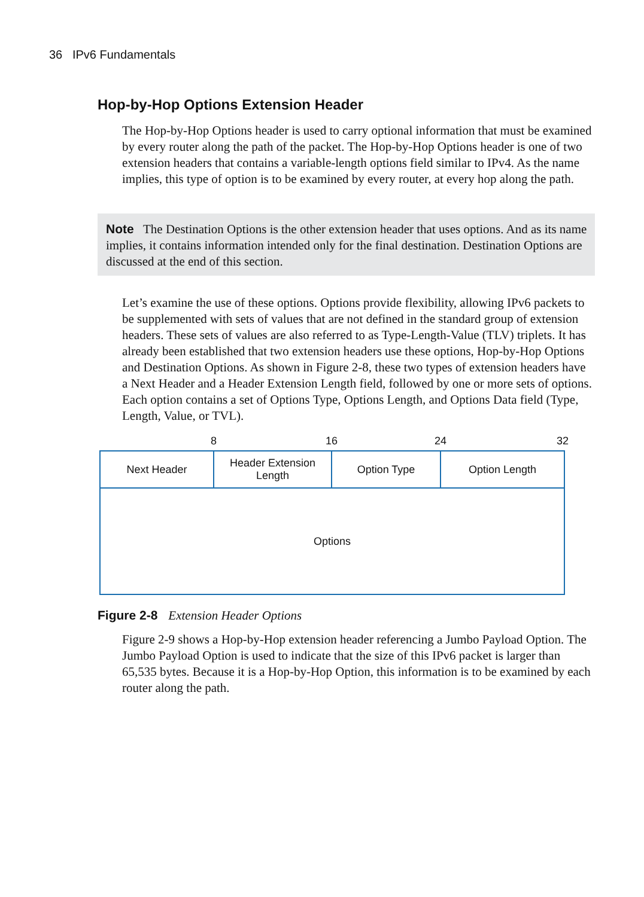36 IPv6 Fundamentals
Hop-by-Hop Options Extension Header
The Hop-by-Hop Options header is used to carry optional information that must be examined by every router along the path of the packet. The Hop-by-Hop Options header is one of two extension headers that contains a variable-length options field similar to IPv4. As the name implies, this type of option is to be examined by every router, at every hop along the path.
Note The Destination Options is the other extension header that uses options. And as its name implies, it contains information intended only for the final destination. Destination Options are discussed at the end of this section.
Let’s examine the use of these options. Options provide flexibility, allowing IPv6 packets to be supplemented with sets of values that are not defined in the standard group of extension headers. These sets of values are also referred to as Type-Length-Value (TLV) triplets. It has already been established that two extension headers use these options, Hop-by-Hop Options and Destination Options. As shown in Figure 2-8, these two types of extension headers have a Next Header and a Header Extension Length field, followed by one or more sets of options. Each option contains a set of Options Type, Options Length, and Options Data field (Type, Length, Value, or TVL).
8 16 24 32
Next Header Header Extension
Length
Option Type Option Length
Options
Figure 2-8 Extension Header Options
Figure 2-9 shows a Hop-by-Hop extension header referencing a Jumbo Payload Option. The Jumbo Payload Option is used to indicate that the size of this IPv6 packet is larger than 65,535 bytes. Because it is a Hop-by-Hop Option, this information is to be examined by each router along the path.